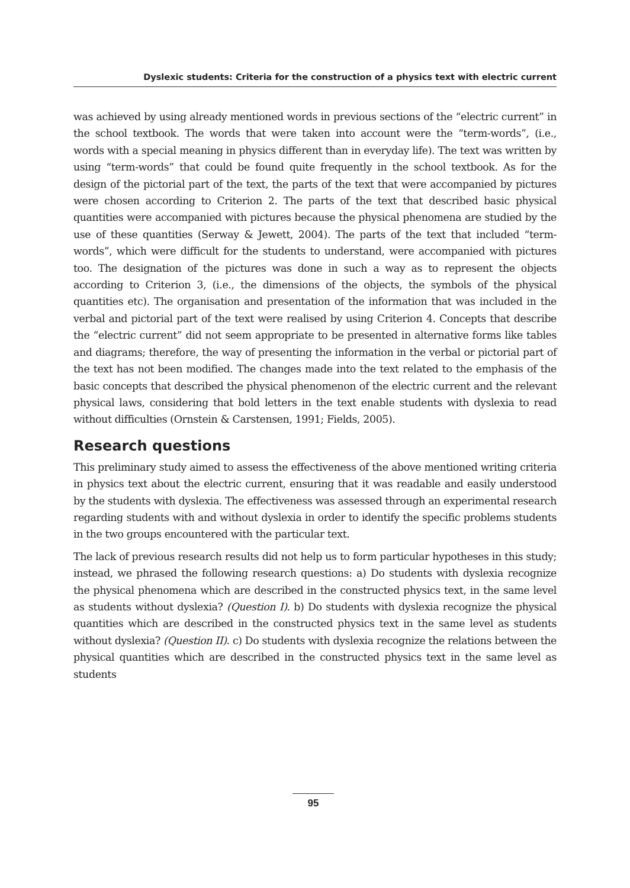Dyslexic students: Criteria for the construction of a physics text with electric current
was achieved by using already mentioned words in previous sections of the “electric current” in the school textbook. The words that were taken into account were the “term-words”, (i.e., words with a special meaning in physics different than in everyday life). The text was written by using “term-words” that could be found quite frequently in the school textbook. As for the design of the pictorial part of the text, the parts of the text that were accompanied by pictures were chosen according to Criterion 2. The parts of the text that described basic physical quantities were accompanied with pictures because the physical phenomena are studied by the use of these quantities (Serway & Jewett, 2004). The parts of the text that included “term-words”, which were difficult for the students to understand, were accompanied with pictures too. The designation of the pictures was done in such a way as to represent the objects according to Criterion 3, (i.e., the dimensions of the objects, the symbols of the physical quantities etc). The organisation and presentation of the information that was included in the verbal and pictorial part of the text were realised by using Criterion 4. Concepts that describe the “electric current” did not seem appropriate to be presented in alternative forms like tables and diagrams; therefore, the way of presenting the information in the verbal or pictorial part of the text has not been modified. The changes made into the text related to the emphasis of the basic concepts that described the physical phenomenon of the electric current and the relevant physical laws, considering that bold letters in the text enable students with dyslexia to read without difficulties (Ornstein & Carstensen, 1991; Fields, 2005).
Research questions
This preliminary study aimed to assess the effectiveness of the above mentioned writing criteria in physics text about the electric current, ensuring that it was readable and easily understood by the students with dyslexia. The effectiveness was assessed through an experimental research regarding students with and without dyslexia in order to identify the specific problems students in the two groups encountered with the particular text.
The lack of previous research results did not help us to form particular hypotheses in this study; instead, we phrased the following research questions: a) Do students with dyslexia recognize the physical phenomena which are described in the constructed physics text, in the same level as students without dyslexia? (Question I). b) Do students with dyslexia recognize the physical quantities which are described in the constructed physics text in the same level as students without dyslexia? (Question II). c) Do students with dyslexia recognize the relations between the physical quantities which are described in the constructed physics text in the same level as students
95